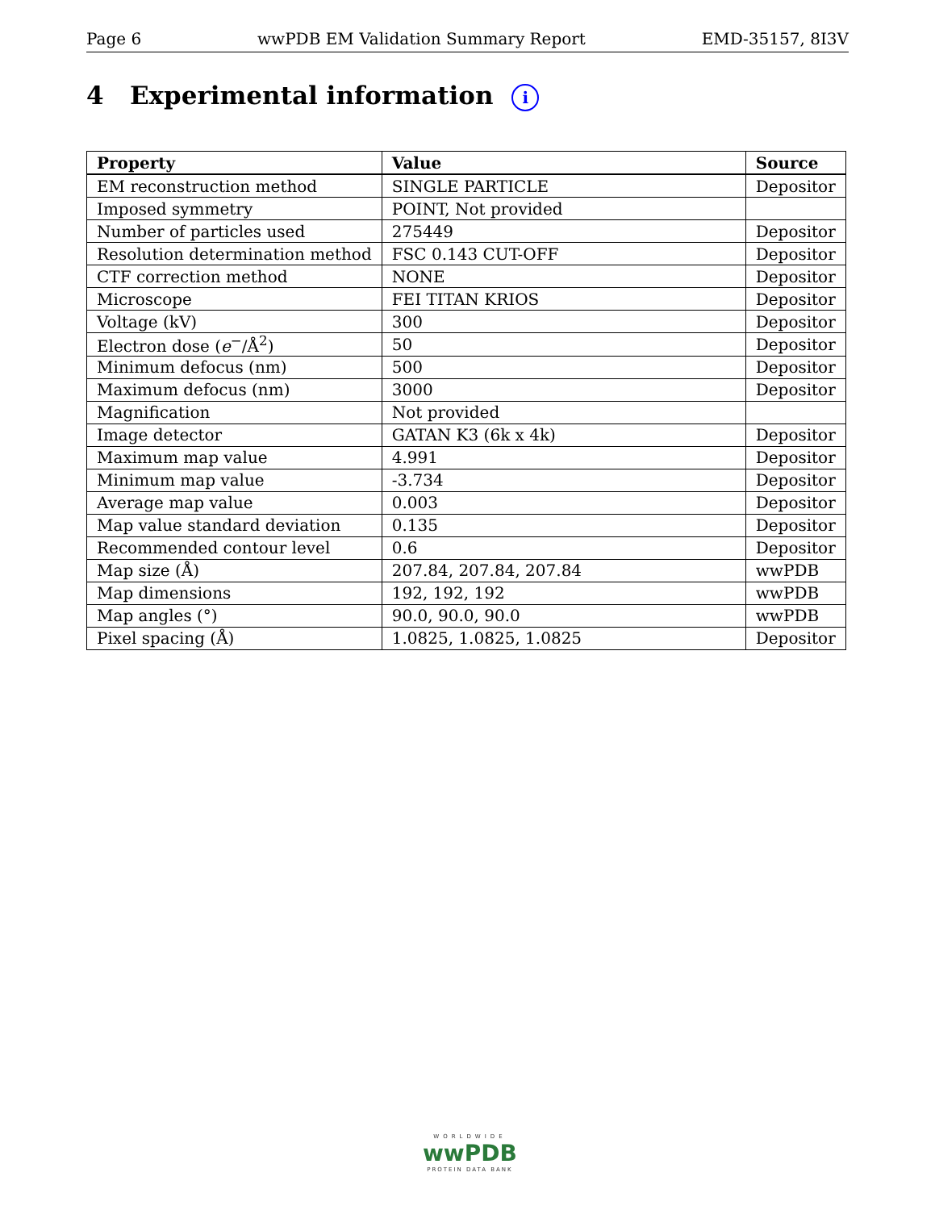Page 6 wwPDB EM Validation Summary Report EMD-35157, 8I3V
4 Experimental information i
| Property | Value | Source |
| --- | --- | --- |
| EM reconstruction method | SINGLE PARTICLE | Depositor |
| Imposed symmetry | POINT, Not provided | |
| Number of particles used | 275449 | Depositor |
| Resolution determination method | FSC 0.143 CUT-OFF | Depositor |
| CTF correction method | NONE | Depositor |
| Microscope | FEI TITAN KRIOS | Depositor |
| Voltage (kV) | 300 | Depositor |
| Electron dose ( e<sup>−</sup>/Å<sup>2</sup>) | 50 | Depositor |
| Minimum defocus (nm) | 500 | Depositor |
| Maximum defocus (nm) | 3000 | Depositor |
| Magnification | Not provided | |
| Image detector | GATAN K3 (6k x 4k) | Depositor |
| Maximum map value | 4.991 | Depositor |
| Minimum map value | -3.734 | Depositor |
| Average map value | 0.003 | Depositor |
| Map value standard deviation | 0.135 | Depositor |
| Recommended contour level | 0.6 | Depositor |
| Map size (Å) | 207.84, 207.84, 207.84 | wwPDB |
| Map dimensions | 192, 192, 192 | wwPDB |
| Map angles (°) | 90.0, 90.0, 90.0 | wwPDB |
| Pixel spacing (Å) | 1.0825, 1.0825, 1.0825 | Depositor |
WORLDWIDE
wwPDB
PROTEIN DATA BANK